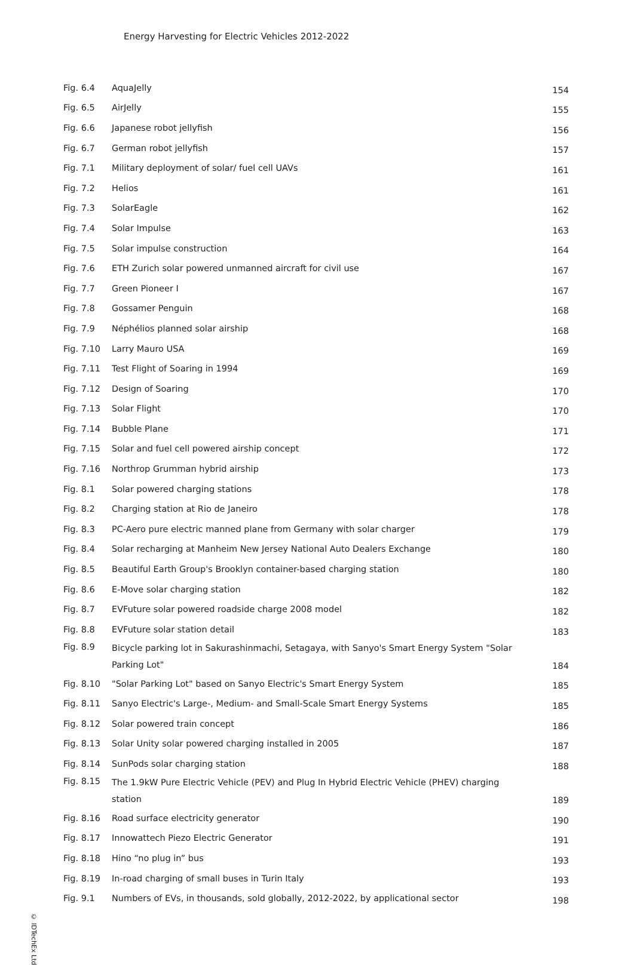Energy Harvesting for Electric Vehicles 2012-2022
| Fig. 6.4 | AquaJelly | 154 |
| Fig. 6.5 | AirJelly | 155 |
| Fig. 6.6 | Japanese robot jellyfish | 156 |
| Fig. 6.7 | German robot jellyfish | 157 |
| Fig. 7.1 | Military deployment of solar/ fuel cell UAVs | 161 |
| Fig. 7.2 | Helios | 161 |
| Fig. 7.3 | SolarEagle | 162 |
| Fig. 7.4 | Solar Impulse | 163 |
| Fig. 7.5 | Solar impulse construction | 164 |
| Fig. 7.6 | ETH Zurich solar powered unmanned aircraft for civil use | 167 |
| Fig. 7.7 | Green Pioneer I | 167 |
| Fig. 7.8 | Gossamer Penguin | 168 |
| Fig. 7.9 | Néphélios planned solar airship | 168 |
| Fig. 7.10 | Larry Mauro USA | 169 |
| Fig. 7.11 | Test Flight of Soaring in 1994 | 169 |
| Fig. 7.12 | Design of Soaring | 170 |
| Fig. 7.13 | Solar Flight | 170 |
| Fig. 7.14 | Bubble Plane | 171 |
| Fig. 7.15 | Solar and fuel cell powered airship concept | 172 |
| Fig. 7.16 | Northrop Grumman hybrid airship | 173 |
| Fig. 8.1 | Solar powered charging stations | 178 |
| Fig. 8.2 | Charging station at Rio de Janeiro | 178 |
| Fig. 8.3 | PC-Aero pure electric manned plane from Germany with solar charger | 179 |
| Fig. 8.4 | Solar recharging at Manheim New Jersey National Auto Dealers Exchange | 180 |
| Fig. 8.5 | Beautiful Earth Group's Brooklyn container-based charging station | 180 |
| Fig. 8.6 | E-Move solar charging station | 182 |
| Fig. 8.7 | EVFuture solar powered roadside charge 2008 model | 182 |
| Fig. 8.8 | EVFuture solar station detail | 183 |
| Fig. 8.9 | Bicycle parking lot in Sakurashinmachi, Setagaya, with Sanyo's Smart Energy System "Solar Parking Lot" | 184 |
| Fig. 8.10 | "Solar Parking Lot" based on Sanyo Electric's Smart Energy System | 185 |
| Fig. 8.11 | Sanyo Electric's Large-, Medium- and Small-Scale Smart Energy Systems | 185 |
| Fig. 8.12 | Solar powered train concept | 186 |
| Fig. 8.13 | Solar Unity solar powered charging installed in 2005 | 187 |
| Fig. 8.14 | SunPods solar charging station | 188 |
| Fig. 8.15 | The 1.9kW Pure Electric Vehicle (PEV) and Plug In Hybrid Electric Vehicle (PHEV) charging station | 189 |
| Fig. 8.16 | Road surface electricity generator | 190 |
| Fig. 8.17 | Innowattech Piezo Electric Generator | 191 |
| Fig. 8.18 | Hino “no plug in” bus | 193 |
| Fig. 8.19 | In-road charging of small buses in Turin Italy | 193 |
| Fig. 9.1 | Numbers of EVs, in thousands, sold globally, 2012-2022, by applicational sector | 198 |
© IDTechEx Ltd